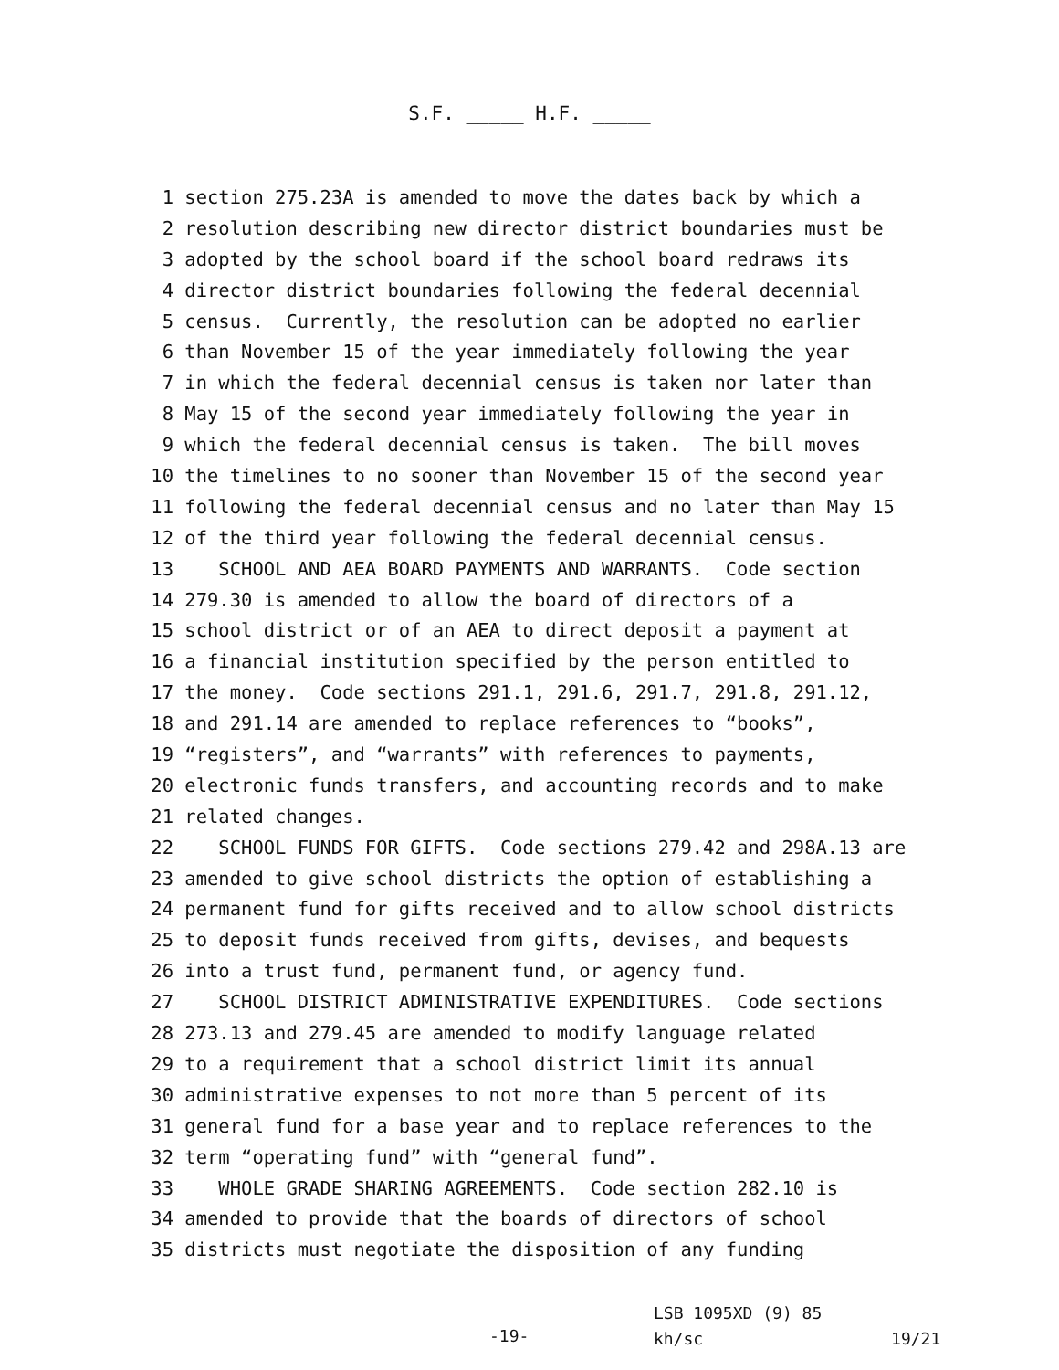S.F. _____ H.F. _____
1 section 275.23A is amended to move the dates back by which a
2 resolution describing new director district boundaries must be
3 adopted by the school board if the school board redraws its
4 director district boundaries following the federal decennial
5 census. Currently, the resolution can be adopted no earlier
6 than November 15 of the year immediately following the year
7 in which the federal decennial census is taken nor later than
8 May 15 of the second year immediately following the year in
9 which the federal decennial census is taken. The bill moves
10 the timelines to no sooner than November 15 of the second year
11 following the federal decennial census and no later than May 15
12 of the third year following the federal decennial census.
13 SCHOOL AND AEA BOARD PAYMENTS AND WARRANTS. Code section
14 279.30 is amended to allow the board of directors of a
15 school district or of an AEA to direct deposit a payment at
16 a financial institution specified by the person entitled to
17 the money. Code sections 291.1, 291.6, 291.7, 291.8, 291.12,
18 and 291.14 are amended to replace references to “books”,
19 “registers”, and “warrants” with references to payments,
20 electronic funds transfers, and accounting records and to make
21 related changes.
22 SCHOOL FUNDS FOR GIFTS. Code sections 279.42 and 298A.13 are
23 amended to give school districts the option of establishing a
24 permanent fund for gifts received and to allow school districts
25 to deposit funds received from gifts, devises, and bequests
26 into a trust fund, permanent fund, or agency fund.
27 SCHOOL DISTRICT ADMINISTRATIVE EXPENDITURES. Code sections
28 273.13 and 279.45 are amended to modify language related
29 to a requirement that a school district limit its annual
30 administrative expenses to not more than 5 percent of its
31 general fund for a base year and to replace references to the
32 term “operating fund” with “general fund”.
33 WHOLE GRADE SHARING AGREEMENTS. Code section 282.10 is
34 amended to provide that the boards of directors of school
35 districts must negotiate the disposition of any funding
-19-
LSB 1095XD (9) 85
kh/sc 19/21